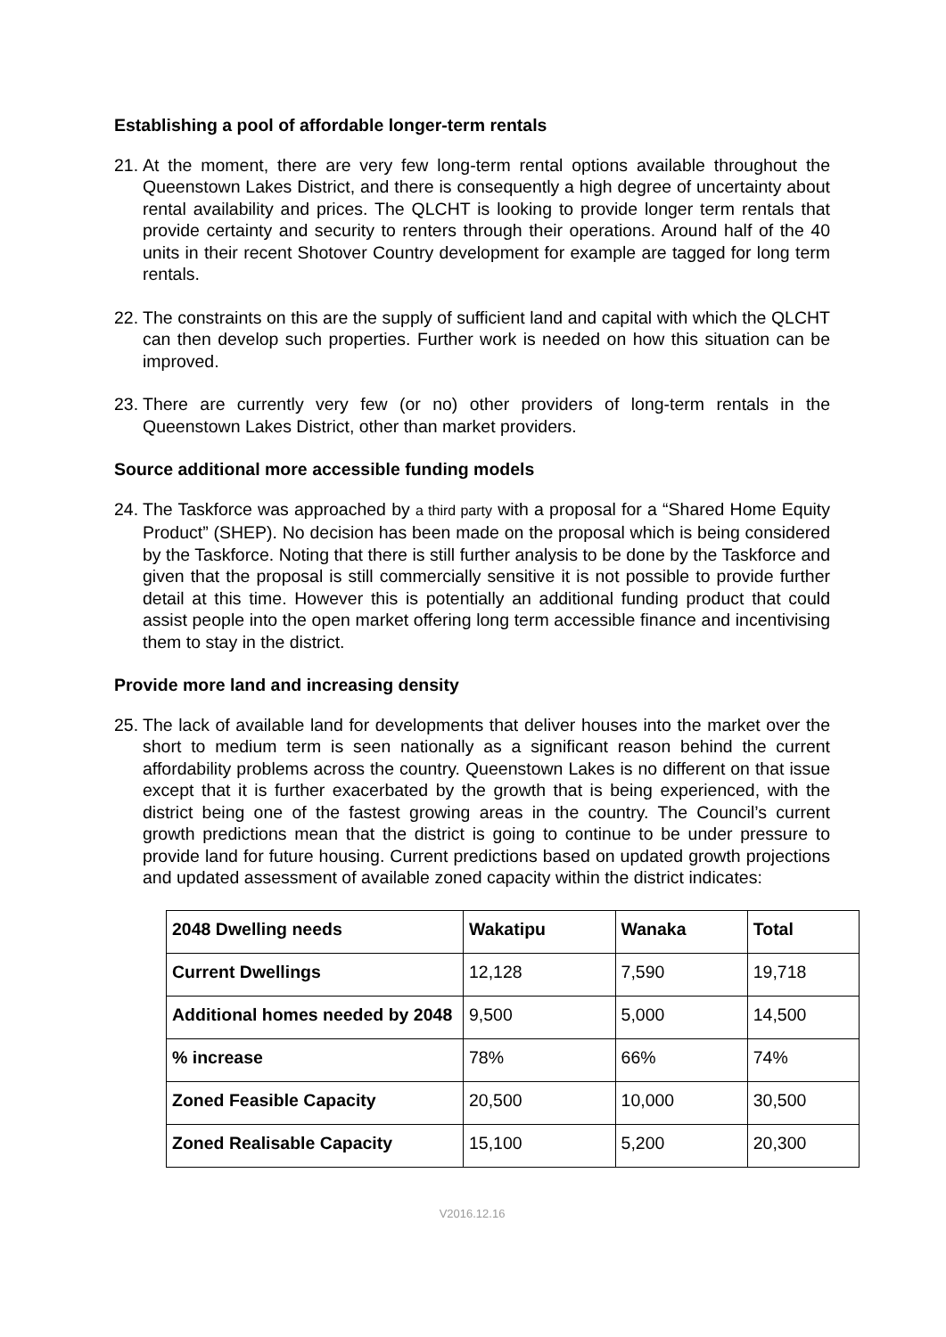Establishing a pool of affordable longer-term rentals
21.
At the moment, there are very few long-term rental options available throughout the Queenstown Lakes District, and there is consequently a high degree of uncertainty about rental availability and prices. The QLCHT is looking to provide longer term rentals that provide certainty and security to renters through their operations. Around half of the 40 units in their recent Shotover Country development for example are tagged for long term rentals.
22.
The constraints on this are the supply of sufficient land and capital with which the QLCHT can then develop such properties. Further work is needed on how this situation can be improved.
23.
There are currently very few (or no) other providers of long-term rentals in the Queenstown Lakes District, other than market providers.
Source additional more accessible funding models
24.
The Taskforce was approached by a third party with a proposal for a “Shared Home Equity Product” (SHEP). No decision has been made on the proposal which is being considered by the Taskforce. Noting that there is still further analysis to be done by the Taskforce and given that the proposal is still commercially sensitive it is not possible to provide further detail at this time. However this is potentially an additional funding product that could assist people into the open market offering long term accessible finance and incentivising them to stay in the district.
Provide more land and increasing density
25.
The lack of available land for developments that deliver houses into the market over the short to medium term is seen nationally as a significant reason behind the current affordability problems across the country. Queenstown Lakes is no different on that issue except that it is further exacerbated by the growth that is being experienced, with the district being one of the fastest growing areas in the country. The Council’s current growth predictions mean that the district is going to continue to be under pressure to provide land for future housing. Current predictions based on updated growth projections and updated assessment of available zoned capacity within the district indicates:
| 2048 Dwelling needs | Wakatipu | Wanaka | Total |
| --- | --- | --- | --- |
| Current Dwellings | 12,128 | 7,590 | 19,718 |
| Additional homes needed by 2048 | 9,500 | 5,000 | 14,500 |
| % increase | 78% | 66% | 74% |
| Zoned Feasible Capacity | 20,500 | 10,000 | 30,500 |
| Zoned Realisable Capacity | 15,100 | 5,200 | 20,300 |
V2016.12.16